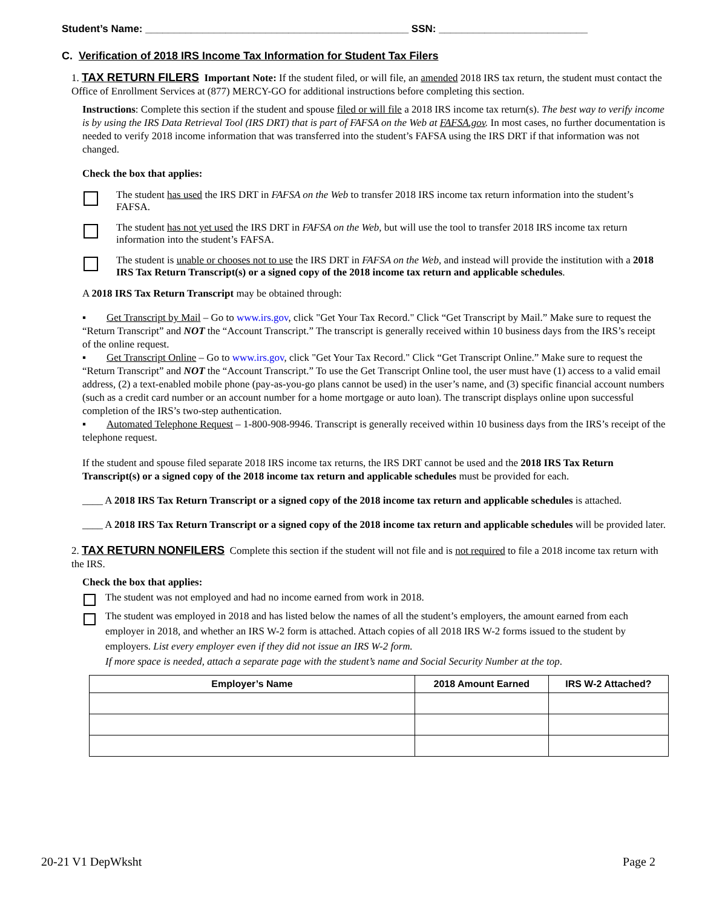Student’s Name: ______________________________________________ SSN: __________________________
C. Verification of 2018 IRS Income Tax Information for Student Tax Filers
1. TAX RETURN FILERS Important Note: If the student filed, or will file, an amended 2018 IRS tax return, the student must contact the Office of Enrollment Services at (877) MERCY-GO for additional instructions before completing this section.
Instructions: Complete this section if the student and spouse filed or will file a 2018 IRS income tax return(s). The best way to verify income is by using the IRS Data Retrieval Tool (IRS DRT) that is part of FAFSA on the Web at FAFSA.gov. In most cases, no further documentation is needed to verify 2018 income information that was transferred into the student’s FAFSA using the IRS DRT if that information was not changed.
Check the box that applies:
The student has used the IRS DRT in FAFSA on the Web to transfer 2018 IRS income tax return information into the student’s FAFSA.
The student has not yet used the IRS DRT in FAFSA on the Web, but will use the tool to transfer 2018 IRS income tax return information into the student’s FAFSA.
The student is unable or chooses not to use the IRS DRT in FAFSA on the Web, and instead will provide the institution with a 2018 IRS Tax Return Transcript(s) or a signed copy of the 2018 income tax return and applicable schedules.
A 2018 IRS Tax Return Transcript may be obtained through:
▪ Get Transcript by Mail – Go to www.irs.gov, click "Get Your Tax Record." Click “Get Transcript by Mail.” Make sure to request the “Return Transcript” and NOT the “Account Transcript.” The transcript is generally received within 10 business days from the IRS’s receipt of the online request.
▪ Get Transcript Online – Go to www.irs.gov, click "Get Your Tax Record." Click “Get Transcript Online.” Make sure to request the “Return Transcript” and NOT the “Account Transcript.” To use the Get Transcript Online tool, the user must have (1) access to a valid email address, (2) a text-enabled mobile phone (pay-as-you-go plans cannot be used) in the user’s name, and (3) specific financial account numbers (such as a credit card number or an account number for a home mortgage or auto loan). The transcript displays online upon successful completion of the IRS’s two-step authentication.
▪ Automated Telephone Request – 1-800-908-9946. Transcript is generally received within 10 business days from the IRS’s receipt of the telephone request.
If the student and spouse filed separate 2018 IRS income tax returns, the IRS DRT cannot be used and the 2018 IRS Tax Return Transcript(s) or a signed copy of the 2018 income tax return and applicable schedules must be provided for each.
____ A 2018 IRS Tax Return Transcript or a signed copy of the 2018 income tax return and applicable schedules is attached.
____ A 2018 IRS Tax Return Transcript or a signed copy of the 2018 income tax return and applicable schedules will be provided later.
2. TAX RETURN NONFILERS Complete this section if the student will not file and is not required to file a 2018 income tax return with the IRS.
Check the box that applies:
The student was not employed and had no income earned from work in 2018.
The student was employed in 2018 and has listed below the names of all the student’s employers, the amount earned from each employer in 2018, and whether an IRS W-2 form is attached. Attach copies of all 2018 IRS W-2 forms issued to the student by employers. List every employer even if they did not issue an IRS W-2 form.
If more space is needed, attach a separate page with the student’s name and Social Security Number at the top.
| Employer’s Name | 2018 Amount Earned | IRS W-2 Attached? |
| --- | --- | --- |
20-21 V1 DepWksht Page 2